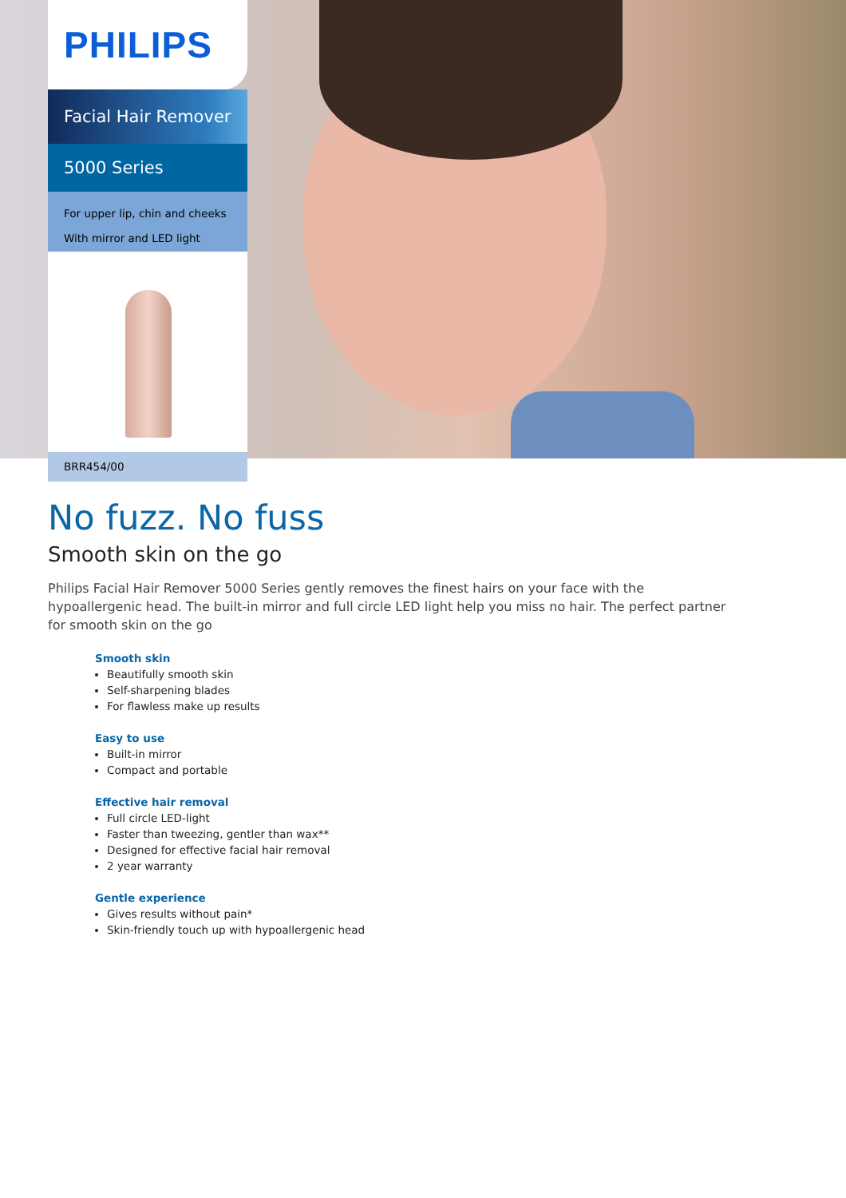PHILIPS
Facial Hair Remover
5000 Series
For upper lip, chin and cheeks
With mirror and LED light
BRR454/00
No fuzz. No fuss
Smooth skin on the go
Philips Facial Hair Remover 5000 Series gently removes the finest hairs on your face with the hypoallergenic head. The built-in mirror and full circle LED light help you miss no hair. The perfect partner for smooth skin on the go
Smooth skin
Beautifully smooth skin
Self-sharpening blades
For flawless make up results
Easy to use
Built-in mirror
Compact and portable
Effective hair removal
Full circle LED-light
Faster than tweezing, gentler than wax**
Designed for effective facial hair removal
2 year warranty
Gentle experience
Gives results without pain*
Skin-friendly touch up with hypoallergenic head